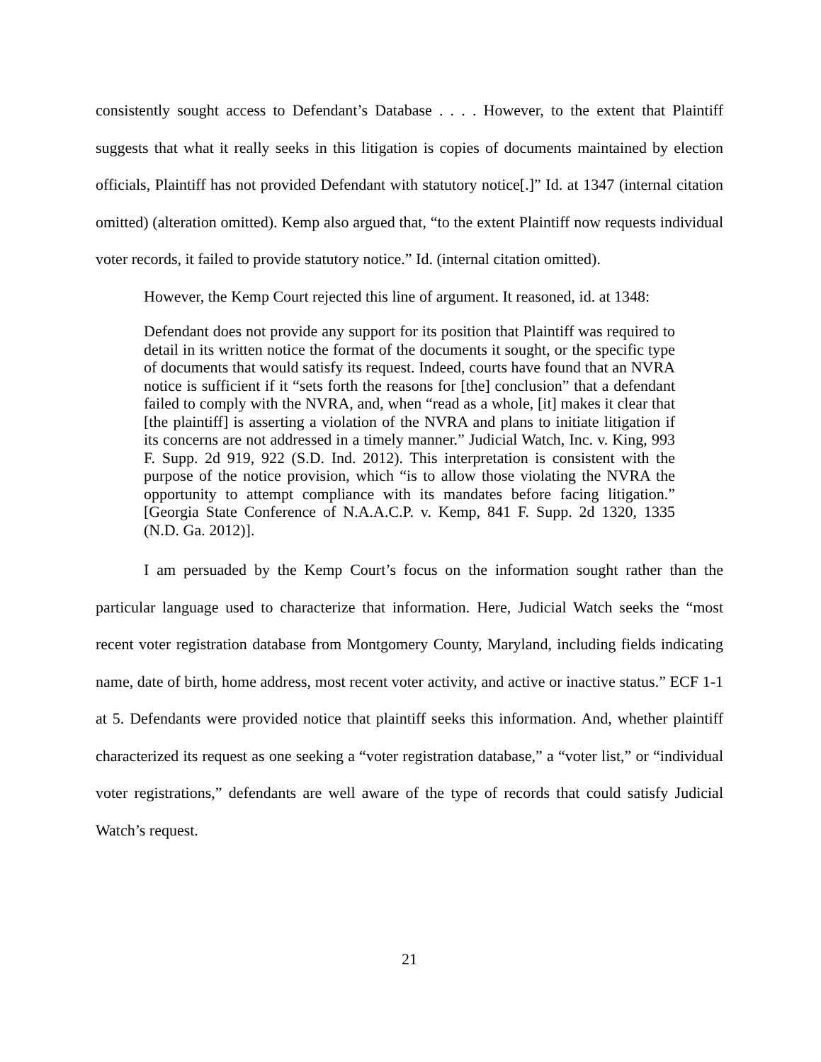consistently sought access to Defendant’s Database . . . . However, to the extent that Plaintiff suggests that what it really seeks in this litigation is copies of documents maintained by election officials, Plaintiff has not provided Defendant with statutory notice[.]” Id. at 1347 (internal citation omitted) (alteration omitted). Kemp also argued that, “to the extent Plaintiff now requests individual voter records, it failed to provide statutory notice.” Id. (internal citation omitted).
However, the Kemp Court rejected this line of argument. It reasoned, id. at 1348:
Defendant does not provide any support for its position that Plaintiff was required to detail in its written notice the format of the documents it sought, or the specific type of documents that would satisfy its request. Indeed, courts have found that an NVRA notice is sufficient if it “sets forth the reasons for [the] conclusion” that a defendant failed to comply with the NVRA, and, when “read as a whole, [it] makes it clear that [the plaintiff] is asserting a violation of the NVRA and plans to initiate litigation if its concerns are not addressed in a timely manner.” Judicial Watch, Inc. v. King, 993 F. Supp. 2d 919, 922 (S.D. Ind. 2012). This interpretation is consistent with the purpose of the notice provision, which “is to allow those violating the NVRA the opportunity to attempt compliance with its mandates before facing litigation.” [Georgia State Conference of N.A.A.C.P. v. Kemp, 841 F. Supp. 2d 1320, 1335 (N.D. Ga. 2012)].
I am persuaded by the Kemp Court’s focus on the information sought rather than the particular language used to characterize that information. Here, Judicial Watch seeks the “most recent voter registration database from Montgomery County, Maryland, including fields indicating name, date of birth, home address, most recent voter activity, and active or inactive status.” ECF 1-1 at 5. Defendants were provided notice that plaintiff seeks this information. And, whether plaintiff characterized its request as one seeking a “voter registration database,” a “voter list,” or “individual voter registrations,” defendants are well aware of the type of records that could satisfy Judicial Watch’s request.
21